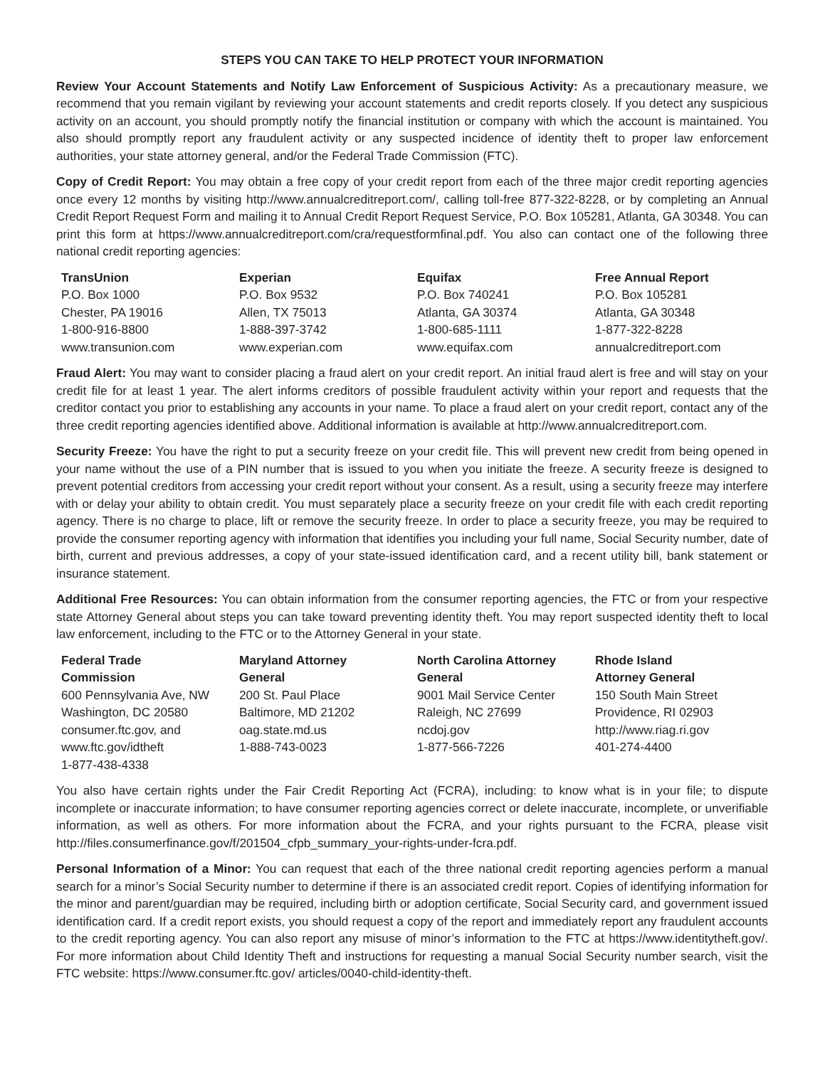STEPS YOU CAN TAKE TO HELP PROTECT YOUR INFORMATION
Review Your Account Statements and Notify Law Enforcement of Suspicious Activity: As a precautionary measure, we recommend that you remain vigilant by reviewing your account statements and credit reports closely. If you detect any suspicious activity on an account, you should promptly notify the financial institution or company with which the account is maintained. You also should promptly report any fraudulent activity or any suspected incidence of identity theft to proper law enforcement authorities, your state attorney general, and/or the Federal Trade Commission (FTC).
Copy of Credit Report: You may obtain a free copy of your credit report from each of the three major credit reporting agencies once every 12 months by visiting http://www.annualcreditreport.com/, calling toll-free 877-322-8228, or by completing an Annual Credit Report Request Form and mailing it to Annual Credit Report Request Service, P.O. Box 105281, Atlanta, GA 30348. You can print this form at https://www.annualcreditreport.com/cra/requestformfinal.pdf. You also can contact one of the following three national credit reporting agencies:
| TransUnion P.O. Box 1000 Chester, PA 19016 1-800-916-8800 www.transunion.com | Experian P.O. Box 9532 Allen, TX 75013 1-888-397-3742 www.experian.com | Equifax P.O. Box 740241 Atlanta, GA 30374 1-800-685-1111 www.equifax.com | Free Annual Report P.O. Box 105281 Atlanta, GA 30348 1-877-322-8228 annualcreditreport.com |
Fraud Alert: You may want to consider placing a fraud alert on your credit report. An initial fraud alert is free and will stay on your credit file for at least 1 year. The alert informs creditors of possible fraudulent activity within your report and requests that the creditor contact you prior to establishing any accounts in your name. To place a fraud alert on your credit report, contact any of the three credit reporting agencies identified above. Additional information is available at http://www.annualcreditreport.com.
Security Freeze: You have the right to put a security freeze on your credit file. This will prevent new credit from being opened in your name without the use of a PIN number that is issued to you when you initiate the freeze. A security freeze is designed to prevent potential creditors from accessing your credit report without your consent. As a result, using a security freeze may interfere with or delay your ability to obtain credit. You must separately place a security freeze on your credit file with each credit reporting agency. There is no charge to place, lift or remove the security freeze. In order to place a security freeze, you may be required to provide the consumer reporting agency with information that identifies you including your full name, Social Security number, date of birth, current and previous addresses, a copy of your state-issued identification card, and a recent utility bill, bank statement or insurance statement.
Additional Free Resources: You can obtain information from the consumer reporting agencies, the FTC or from your respective state Attorney General about steps you can take toward preventing identity theft. You may report suspected identity theft to local law enforcement, including to the FTC or to the Attorney General in your state.
| Federal Trade Commission 600 Pennsylvania Ave, NW Washington, DC 20580 consumer.ftc.gov, and www.ftc.gov/idtheft 1-877-438-4338 | Maryland Attorney General 200 St. Paul Place Baltimore, MD 21202 oag.state.md.us 1-888-743-0023 | North Carolina Attorney General 9001 Mail Service Center Raleigh, NC 27699 ncdoj.gov 1-877-566-7226 | Rhode Island Attorney General 150 South Main Street Providence, RI 02903 http://www.riag.ri.gov 401-274-4400 |
You also have certain rights under the Fair Credit Reporting Act (FCRA), including: to know what is in your file; to dispute incomplete or inaccurate information; to have consumer reporting agencies correct or delete inaccurate, incomplete, or unverifiable information, as well as others. For more information about the FCRA, and your rights pursuant to the FCRA, please visit http://files.consumerfinance.gov/f/201504_cfpb_summary_your-rights-under-fcra.pdf.
Personal Information of a Minor: You can request that each of the three national credit reporting agencies perform a manual search for a minor’s Social Security number to determine if there is an associated credit report. Copies of identifying information for the minor and parent/guardian may be required, including birth or adoption certificate, Social Security card, and government issued identification card. If a credit report exists, you should request a copy of the report and immediately report any fraudulent accounts to the credit reporting agency. You can also report any misuse of minor’s information to the FTC at https://www.identitytheft.gov/. For more information about Child Identity Theft and instructions for requesting a manual Social Security number search, visit the FTC website: https://www.consumer.ftc.gov/ articles/0040-child-identity-theft.